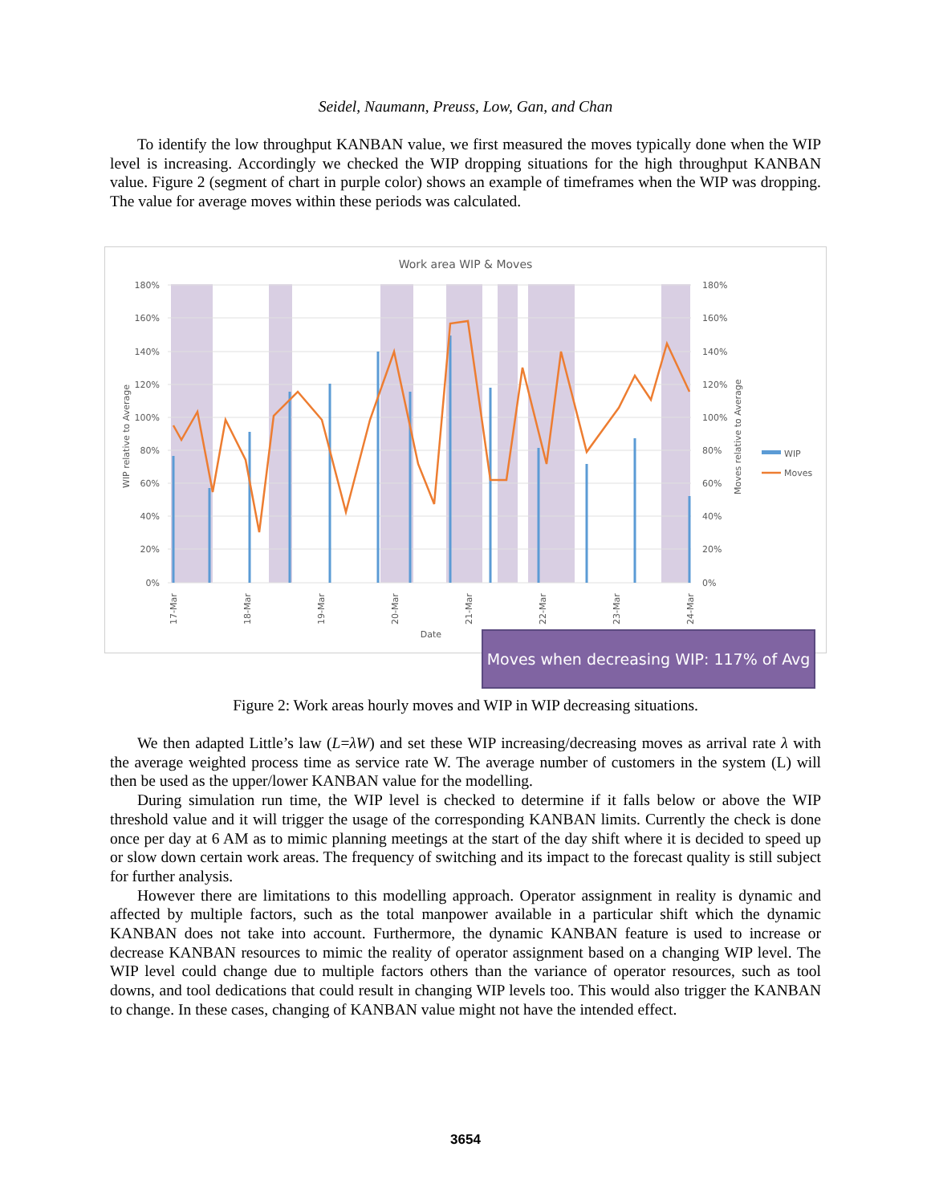Seidel, Naumann, Preuss, Low, Gan, and Chan
To identify the low throughput KANBAN value, we first measured the moves typically done when the WIP level is increasing. Accordingly we checked the WIP dropping situations for the high throughput KANBAN value. Figure 2 (segment of chart in purple color) shows an example of timeframes when the WIP was dropping. The value for average moves within these periods was calculated.
Work area WIP & Moves
180%
160%
140%
120%
100%
80%
60%
40%
20%
0%
180%
160%
140%
120%
100%
80%
60%
40%
20%
0%
WIP relative to Average
Moves relative to Average
17-Mar
18-Mar
19-Mar
20-Mar
21-Mar
22-Mar
23-Mar
24-Mar
Date
WIP
Moves
Moves when decreasing WIP: 117% of Avg
Figure 2: Work areas hourly moves and WIP in WIP decreasing situations.
We then adapted Little’s law (L=λW) and set these WIP increasing/decreasing moves as arrival rate λ with the average weighted process time as service rate W. The average number of customers in the system (L) will then be used as the upper/lower KANBAN value for the modelling.
During simulation run time, the WIP level is checked to determine if it falls below or above the WIP threshold value and it will trigger the usage of the corresponding KANBAN limits. Currently the check is done once per day at 6 AM as to mimic planning meetings at the start of the day shift where it is decided to speed up or slow down certain work areas. The frequency of switching and its impact to the forecast quality is still subject for further analysis.
However there are limitations to this modelling approach. Operator assignment in reality is dynamic and affected by multiple factors, such as the total manpower available in a particular shift which the dynamic KANBAN does not take into account. Furthermore, the dynamic KANBAN feature is used to increase or decrease KANBAN resources to mimic the reality of operator assignment based on a changing WIP level. The WIP level could change due to multiple factors others than the variance of operator resources, such as tool downs, and tool dedications that could result in changing WIP levels too. This would also trigger the KANBAN to change. In these cases, changing of KANBAN value might not have the intended effect.
3654